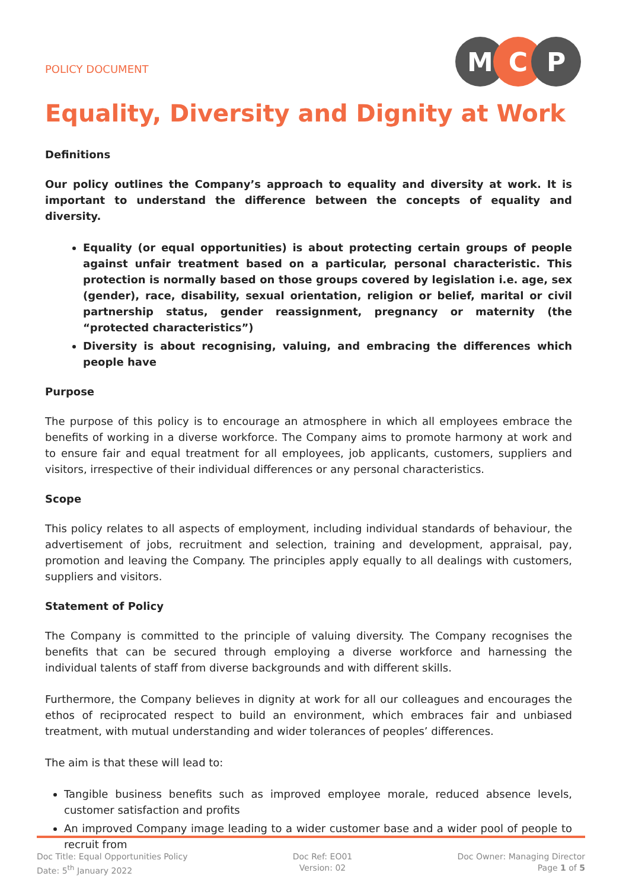POLICY DOCUMENT
M C P
Equality, Diversity and Dignity at Work
Definitions
Our policy outlines the Company’s approach to equality and diversity at work. It is important to understand the difference between the concepts of equality and diversity.
Equality (or equal opportunities) is about protecting certain groups of people against unfair treatment based on a particular, personal characteristic. This protection is normally based on those groups covered by legislation i.e. age, sex (gender), race, disability, sexual orientation, religion or belief, marital or civil partnership status, gender reassignment, pregnancy or maternity (the “protected characteristics”)
Diversity is about recognising, valuing, and embracing the differences which people have
Purpose
The purpose of this policy is to encourage an atmosphere in which all employees embrace the benefits of working in a diverse workforce. The Company aims to promote harmony at work and to ensure fair and equal treatment for all employees, job applicants, customers, suppliers and visitors, irrespective of their individual differences or any personal characteristics.
Scope
This policy relates to all aspects of employment, including individual standards of behaviour, the advertisement of jobs, recruitment and selection, training and development, appraisal, pay, promotion and leaving the Company. The principles apply equally to all dealings with customers, suppliers and visitors.
Statement of Policy
The Company is committed to the principle of valuing diversity. The Company recognises the benefits that can be secured through employing a diverse workforce and harnessing the individual talents of staff from diverse backgrounds and with different skills.
Furthermore, the Company believes in dignity at work for all our colleagues and encourages the ethos of reciprocated respect to build an environment, which embraces fair and unbiased treatment, with mutual understanding and wider tolerances of peoples’ differences.
The aim is that these will lead to:
Tangible business benefits such as improved employee morale, reduced absence levels, customer satisfaction and profits
An improved Company image leading to a wider customer base and a wider pool of people to recruit from
Doc Title: Equal Opportunities Policy
Date: 5<sup>th</sup> January 2022
Doc Ref: EO01
Version: 02
Doc Owner: Managing Director
Page 1 of 5